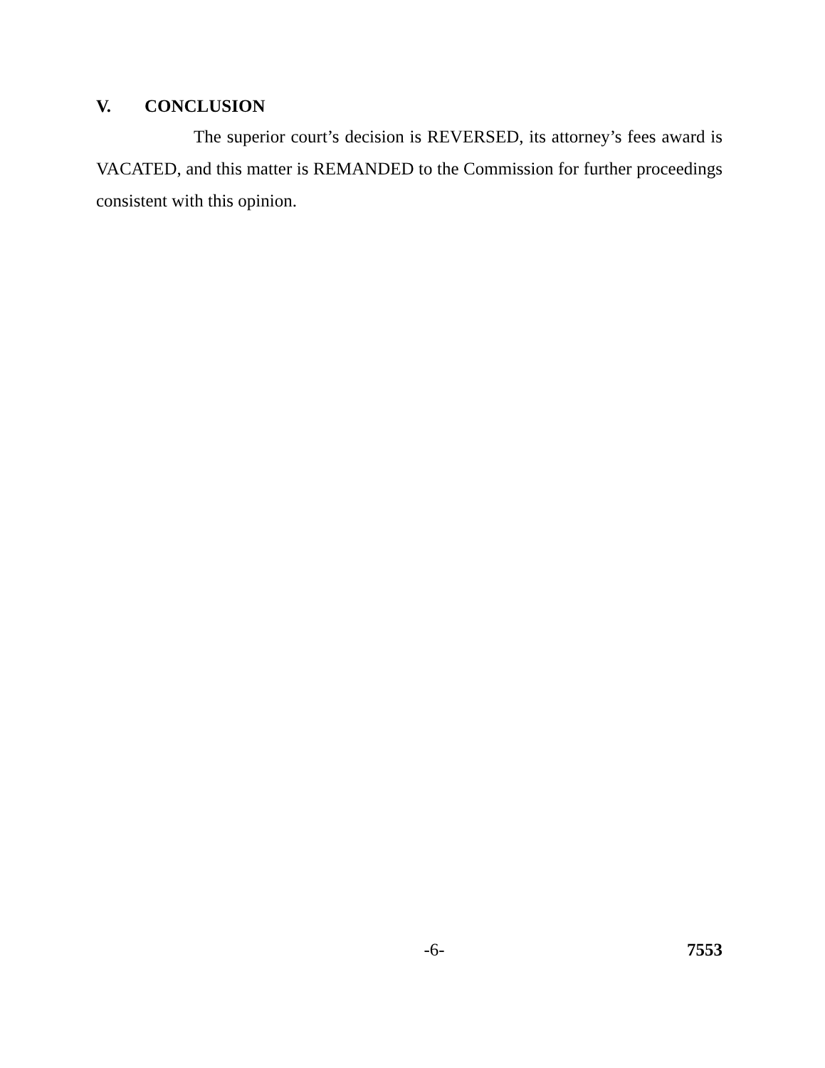V. CONCLUSION
The superior court’s decision is REVERSED, its attorney’s fees award is VACATED, and this matter is REMANDED to the Commission for further proceedings consistent with this opinion.
-6- 7553